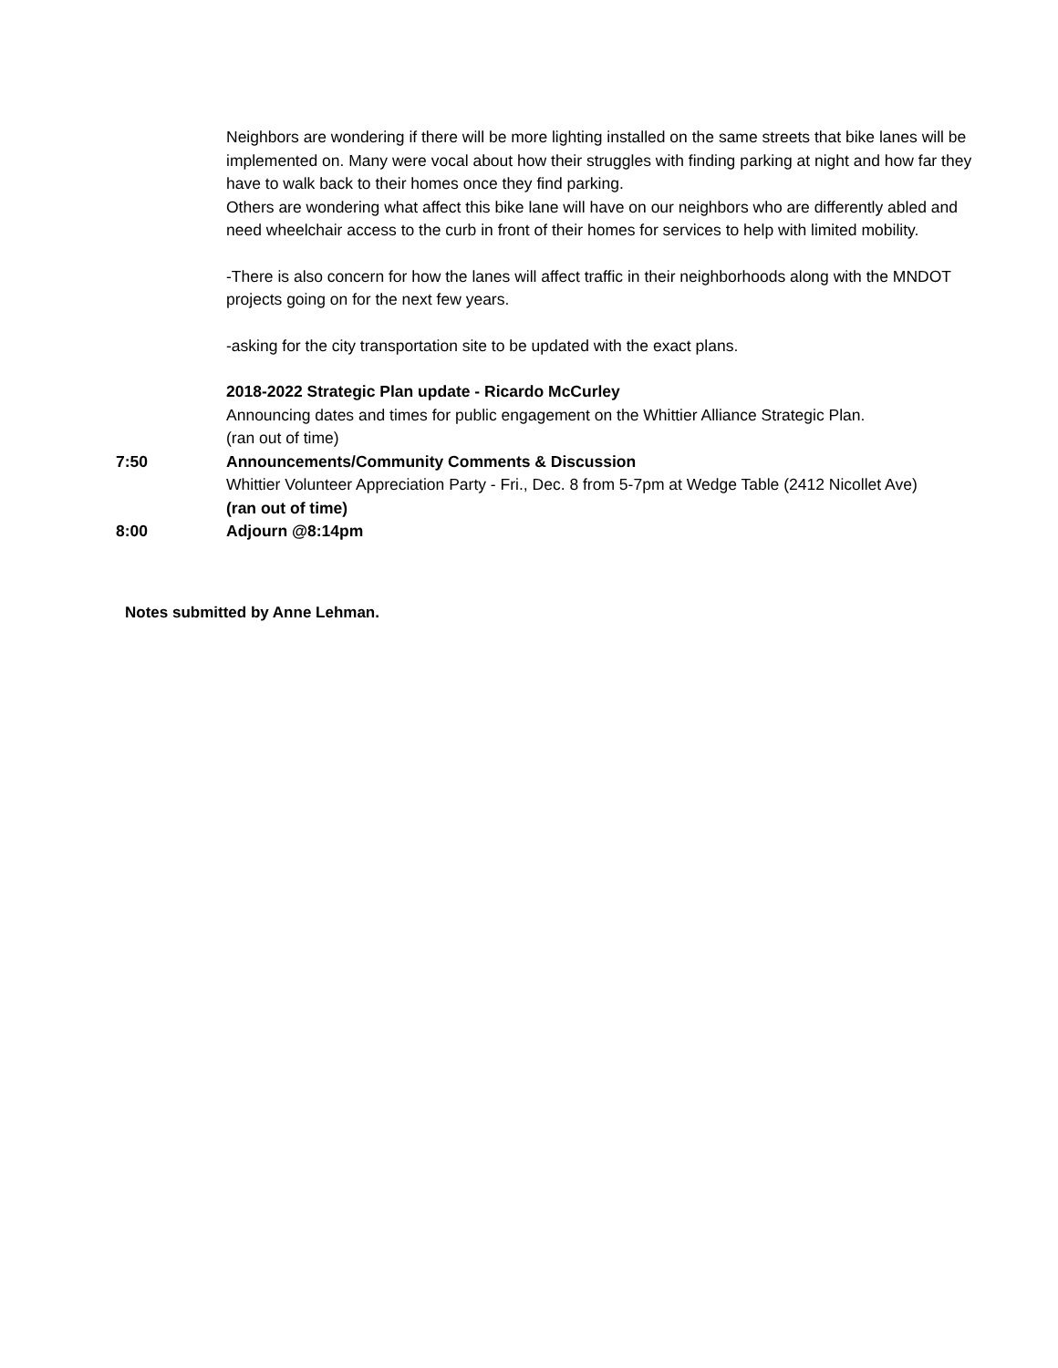Neighbors are wondering if there will be more lighting installed on the same streets that bike lanes will be implemented on. Many were vocal about how their struggles with finding parking at night and how far they have to walk back to their homes once they find parking.
Others are wondering what affect this bike lane will have on our neighbors who are differently abled and need wheelchair access to the curb in front of their homes for services to help with limited mobility.
-There is also concern for how the lanes will affect traffic in their neighborhoods along with the MNDOT projects going on for the next few years.
-asking for the city transportation site to be updated with the exact plans.
2018-2022 Strategic Plan update - Ricardo McCurley
Announcing dates and times for public engagement on the Whittier Alliance Strategic Plan.
(ran out of time)
7:50 Announcements/Community Comments & Discussion
Whittier Volunteer Appreciation Party - Fri., Dec. 8 from 5-7pm at Wedge Table (2412 Nicollet Ave)
(ran out of time)
8:00 Adjourn @8:14pm
Notes submitted by Anne Lehman.